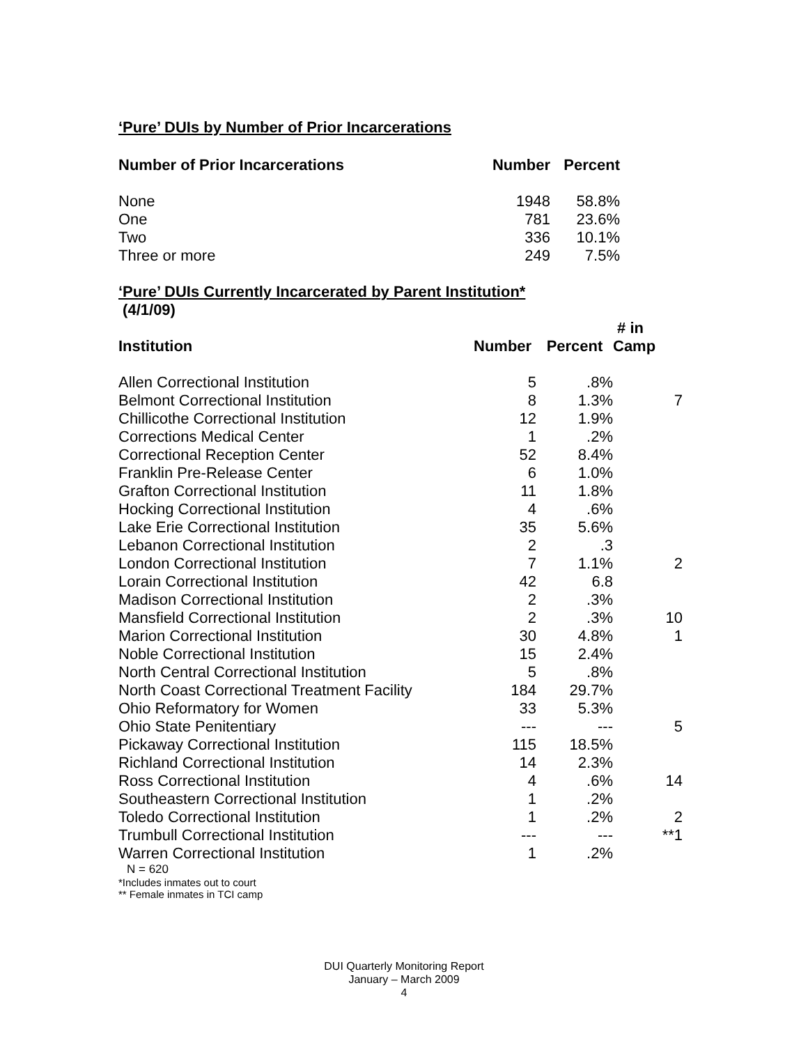‘Pure’ DUIs by Number of Prior Incarcerations
| Number of Prior Incarcerations | Number | Percent |
| --- | --- | --- |
| None | 1948 | 58.8% |
| One | 781 | 23.6% |
| Two | 336 | 10.1% |
| Three or more | 249 | 7.5% |
‘Pure’ DUIs Currently Incarcerated by Parent Institution*
(4/1/09)
| Institution | Number | Percent | # in Camp |
| --- | --- | --- | --- |
| Allen Correctional Institution | 5 | .8% | |
| Belmont Correctional Institution | 8 | 1.3% | 7 |
| Chillicothe Correctional Institution | 12 | 1.9% | |
| Corrections Medical Center | 1 | .2% | |
| Correctional Reception Center | 52 | 8.4% | |
| Franklin Pre-Release Center | 6 | 1.0% | |
| Grafton Correctional Institution | 11 | 1.8% | |
| Hocking Correctional Institution | 4 | .6% | |
| Lake Erie Correctional Institution | 35 | 5.6% | |
| Lebanon Correctional Institution | 2 | .3 | |
| London Correctional Institution | 7 | 1.1% | 2 |
| Lorain Correctional Institution | 42 | 6.8 | |
| Madison Correctional Institution | 2 | .3% | |
| Mansfield Correctional Institution | 2 | .3% | 10 |
| Marion Correctional Institution | 30 | 4.8% | 1 |
| Noble Correctional Institution | 15 | 2.4% | |
| North Central Correctional Institution | 5 | .8% | |
| North Coast Correctional Treatment Facility | 184 | 29.7% | |
| Ohio Reformatory for Women | 33 | 5.3% | |
| Ohio State Penitentiary | --- | --- | 5 |
| Pickaway Correctional Institution | 115 | 18.5% | |
| Richland Correctional Institution | 14 | 2.3% | |
| Ross Correctional Institution | 4 | .6% | 14 |
| Southeastern Correctional Institution | 1 | .2% | |
| Toledo Correctional Institution | 1 | .2% | 2 |
| Trumbull Correctional Institution | --- | --- | **1 |
| Warren Correctional Institution | 1 | .2% | |
N = 620
*Includes inmates out to court
** Female inmates in TCI camp
DUI Quarterly Monitoring Report
January – March 2009
4